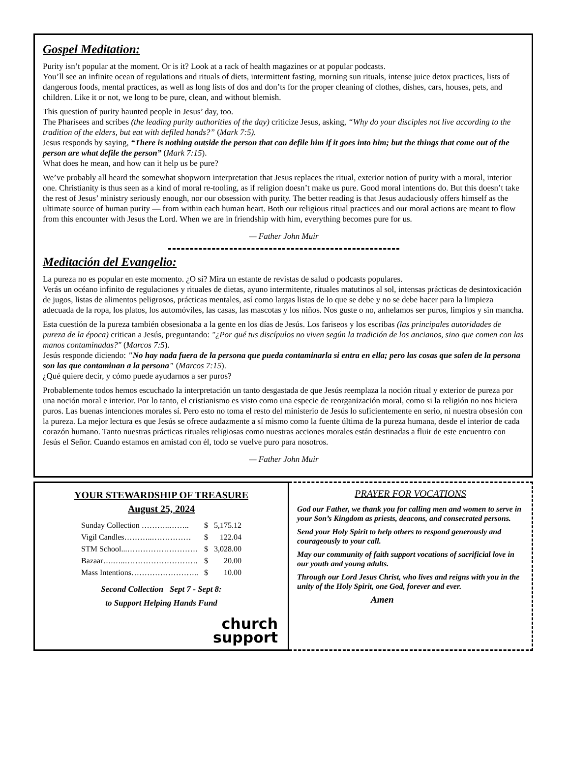Gospel Meditation:
Purity isn’t popular at the moment. Or is it? Look at a rack of health magazines or at popular podcasts.
You’ll see an infinite ocean of regulations and rituals of diets, intermittent fasting, morning sun rituals, intense juice detox practices, lists of dangerous foods, mental practices, as well as long lists of dos and don’ts for the proper cleaning of clothes, dishes, cars, houses, pets, and children. Like it or not, we long to be pure, clean, and without blemish.
This question of purity haunted people in Jesus’ day, too.
The Pharisees and scribes (the leading purity authorities of the day) criticize Jesus, asking, “Why do your disciples not live according to the tradition of the elders, but eat with defiled hands?” (Mark 7:5).
Jesus responds by saying, “There is nothing outside the person that can defile him if it goes into him; but the things that come out of the person are what defile the person” (Mark 7:15).
What does he mean, and how can it help us be pure?
We’ve probably all heard the somewhat shopworn interpretation that Jesus replaces the ritual, exterior notion of purity with a moral, interior one. Christianity is thus seen as a kind of moral re-tooling, as if religion doesn’t make us pure. Good moral intentions do. But this doesn’t take the rest of Jesus’ ministry seriously enough, nor our obsession with purity. The better reading is that Jesus audaciously offers himself as the ultimate source of human purity — from within each human heart. Both our religious ritual practices and our moral actions are meant to flow from this encounter with Jesus the Lord. When we are in friendship with him, everything becomes pure for us.
— Father John Muir
Meditación del Evangelio:
La pureza no es popular en este momento. ¿O sí? Mira un estante de revistas de salud o podcasts populares.
Verás un océano infinito de regulaciones y rituales de dietas, ayuno intermitente, rituales matutinos al sol, intensas prácticas de desintoxicación de jugos, listas de alimentos peligrosos, prácticas mentales, así como largas listas de lo que se debe y no se debe hacer para la limpieza adecuada de la ropa, los platos, los automóviles, las casas, las mascotas y los niños. Nos guste o no, anhelamos ser puros, limpios y sin mancha.
Esta cuestión de la pureza también obsesionaba a la gente en los días de Jesús. Los fariseos y los escribas (las principales autoridades de pureza de la época) critican a Jesús, preguntando: "¿Por qué tus discípulos no viven según la tradición de los ancianos, sino que comen con las manos contaminadas?" (Marcos 7:5).
Jesús responde diciendo: "No hay nada fuera de la persona que pueda contaminarla si entra en ella; pero las cosas que salen de la persona son las que contaminan a la persona" (Marcos 7:15).
¿Qué quiere decir, y cómo puede ayudarnos a ser puros?
Probablemente todos hemos escuchado la interpretación un tanto desgastada de que Jesús reemplaza la noción ritual y exterior de pureza por una noción moral e interior. Por lo tanto, el cristianismo es visto como una especie de reorganización moral, como si la religión no nos hiciera puros. Las buenas intenciones morales sí. Pero esto no toma el resto del ministerio de Jesús lo suficientemente en serio, ni nuestra obsesión con la pureza. La mejor lectura es que Jesús se ofrece audazmente a sí mismo como la fuente última de la pureza humana, desde el interior de cada corazón humano. Tanto nuestras prácticas rituales religiosas como nuestras acciones morales están destinadas a fluir de este encuentro con Jesús el Señor. Cuando estamos en amistad con él, todo se vuelve puro para nosotros.
— Father John Muir
YOUR STEWARDSHIP OF TREASURE
August 25, 2024
| Sunday Collection ………..…….. | $ | 5,175.12 |
| Vigil Candles………..…………… | $ | 122.04 |
| STM School...……………………… | $ | 3,028.00 |
| Bazaar….…..………………………. | $ | 20.00 |
| Mass Intentions…………………….. | $ | 10.00 |
Second Collection Sept 7 - Sept 8:
to Support Helping Hands Fund
church
support
PRAYER FOR VOCATIONS
God our Father, we thank you for calling men and women to serve in your Son’s Kingdom as priests, deacons, and consecrated persons.
Send your Holy Spirit to help others to respond generously and courageously to your call.
May our community of faith support vocations of sacrificial love in our youth and young adults.
Through our Lord Jesus Christ, who lives and reigns with you in the unity of the Holy Spirit, one God, forever and ever.
Amen